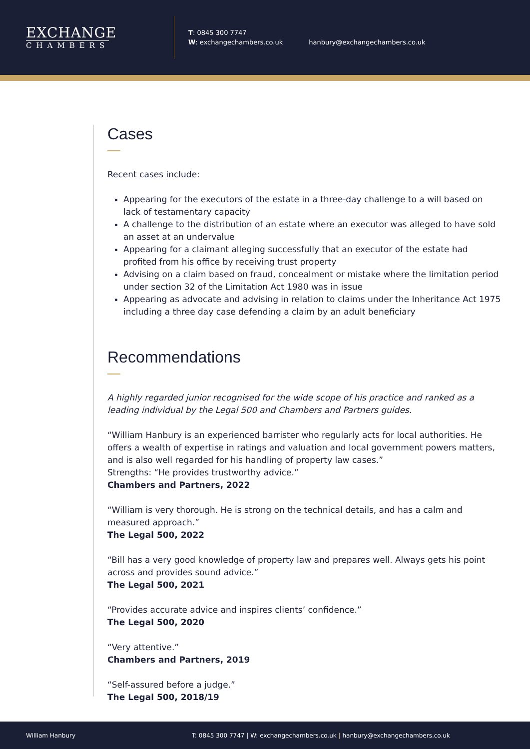EXCHANGE
CHAMBERS
T: 0845 300 7747
W: exchangechambers.co.uk
hanbury@exchangechambers.co.uk
Cases
Recent cases include:
Appearing for the executors of the estate in a three-day challenge to a will based on lack of testamentary capacity
A challenge to the distribution of an estate where an executor was alleged to have sold an asset at an undervalue
Appearing for a claimant alleging successfully that an executor of the estate had profited from his office by receiving trust property
Advising on a claim based on fraud, concealment or mistake where the limitation period under section 32 of the Limitation Act 1980 was in issue
Appearing as advocate and advising in relation to claims under the Inheritance Act 1975 including a three day case defending a claim by an adult beneficiary
Recommendations
A highly regarded junior recognised for the wide scope of his practice and ranked as a leading individual by the Legal 500 and Chambers and Partners guides.
“William Hanbury is an experienced barrister who regularly acts for local authorities. He offers a wealth of expertise in ratings and valuation and local government powers matters, and is also well regarded for his handling of property law cases.”
Strengths: “He provides trustworthy advice.”
Chambers and Partners, 2022
“William is very thorough. He is strong on the technical details, and has a calm and measured approach.”
The Legal 500, 2022
“Bill has a very good knowledge of property law and prepares well. Always gets his point across and provides sound advice.”
The Legal 500, 2021
“Provides accurate advice and inspires clients’ confidence.”
The Legal 500, 2020
“Very attentive.”
Chambers and Partners, 2019
“Self-assured before a judge.”
The Legal 500, 2018/19
William Hanbury T: 0845 300 7747 | W: exchangechambers.co.uk | hanbury@exchangechambers.co.uk